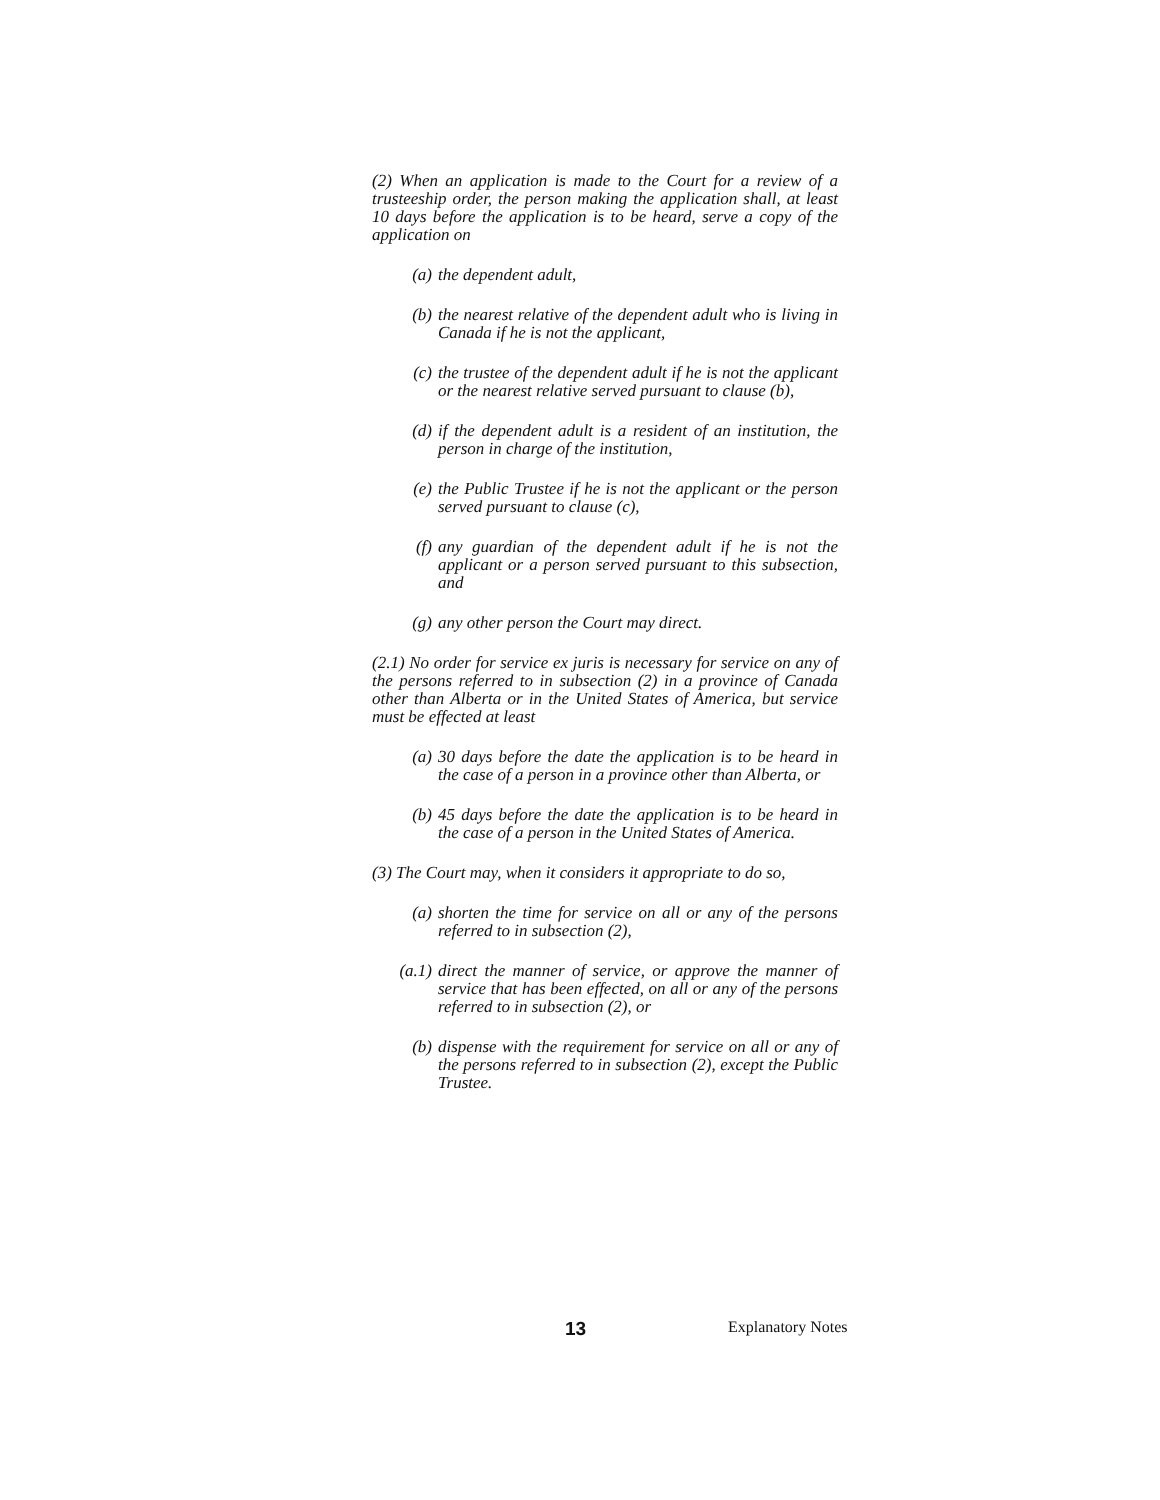(2) When an application is made to the Court for a review of a trusteeship order, the person making the application shall, at least 10 days before the application is to be heard, serve a copy of the application on
(a) the dependent adult,
(b) the nearest relative of the dependent adult who is living in Canada if he is not the applicant,
(c) the trustee of the dependent adult if he is not the applicant or the nearest relative served pursuant to clause (b),
(d) if the dependent adult is a resident of an institution, the person in charge of the institution,
(e) the Public Trustee if he is not the applicant or the person served pursuant to clause (c),
(f) any guardian of the dependent adult if he is not the applicant or a person served pursuant to this subsection, and
(g) any other person the Court may direct.
(2.1) No order for service ex juris is necessary for service on any of the persons referred to in subsection (2) in a province of Canada other than Alberta or in the United States of America, but service must be effected at least
(a) 30 days before the date the application is to be heard in the case of a person in a province other than Alberta, or
(b) 45 days before the date the application is to be heard in the case of a person in the United States of America.
(3) The Court may, when it considers it appropriate to do so,
(a) shorten the time for service on all or any of the persons referred to in subsection (2),
(a.1) direct the manner of service, or approve the manner of service that has been effected, on all or any of the persons referred to in subsection (2), or
(b) dispense with the requirement for service on all or any of the persons referred to in subsection (2), except the Public Trustee.
13 Explanatory Notes